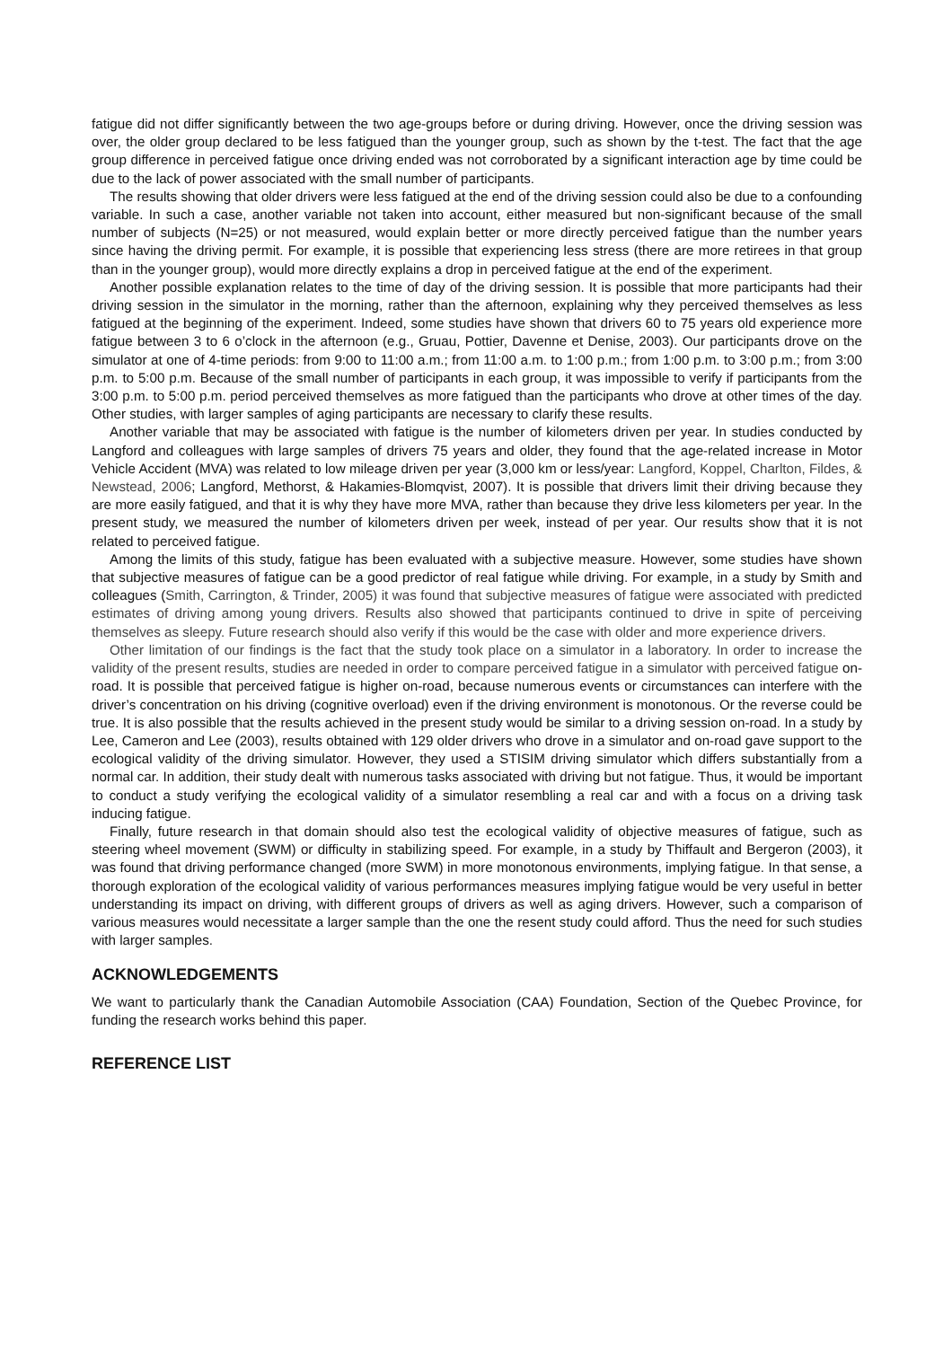fatigue did not differ significantly between the two age-groups before or during driving. However, once the driving session was over, the older group declared to be less fatigued than the younger group, such as shown by the t-test. The fact that the age group difference in perceived fatigue once driving ended was not corroborated by a significant interaction age by time could be due to the lack of power associated with the small number of participants.
The results showing that older drivers were less fatigued at the end of the driving session could also be due to a confounding variable. In such a case, another variable not taken into account, either measured but non-significant because of the small number of subjects (N=25) or not measured, would explain better or more directly perceived fatigue than the number years since having the driving permit. For example, it is possible that experiencing less stress (there are more retirees in that group than in the younger group), would more directly explains a drop in perceived fatigue at the end of the experiment.
Another possible explanation relates to the time of day of the driving session. It is possible that more participants had their driving session in the simulator in the morning, rather than the afternoon, explaining why they perceived themselves as less fatigued at the beginning of the experiment. Indeed, some studies have shown that drivers 60 to 75 years old experience more fatigue between 3 to 6 o’clock in the afternoon (e.g., Gruau, Pottier, Davenne et Denise, 2003). Our participants drove on the simulator at one of 4-time periods: from 9:00 to 11:00 a.m.; from 11:00 a.m. to 1:00 p.m.; from 1:00 p.m. to 3:00 p.m.; from 3:00 p.m. to 5:00 p.m. Because of the small number of participants in each group, it was impossible to verify if participants from the 3:00 p.m. to 5:00 p.m. period perceived themselves as more fatigued than the participants who drove at other times of the day. Other studies, with larger samples of aging participants are necessary to clarify these results.
Another variable that may be associated with fatigue is the number of kilometers driven per year. In studies conducted by Langford and colleagues with large samples of drivers 75 years and older, they found that the age-related increase in Motor Vehicle Accident (MVA) was related to low mileage driven per year (3,000 km or less/year: Langford, Koppel, Charlton, Fildes, & Newstead, 2006; Langford, Methorst, & Hakamies-Blomqvist, 2007). It is possible that drivers limit their driving because they are more easily fatigued, and that it is why they have more MVA, rather than because they drive less kilometers per year. In the present study, we measured the number of kilometers driven per week, instead of per year. Our results show that it is not related to perceived fatigue.
Among the limits of this study, fatigue has been evaluated with a subjective measure. However, some studies have shown that subjective measures of fatigue can be a good predictor of real fatigue while driving. For example, in a study by Smith and colleagues (Smith, Carrington, & Trinder, 2005) it was found that subjective measures of fatigue were associated with predicted estimates of driving among young drivers. Results also showed that participants continued to drive in spite of perceiving themselves as sleepy. Future research should also verify if this would be the case with older and more experience drivers.
Other limitation of our findings is the fact that the study took place on a simulator in a laboratory. In order to increase the validity of the present results, studies are needed in order to compare perceived fatigue in a simulator with perceived fatigue on-road. It is possible that perceived fatigue is higher on-road, because numerous events or circumstances can interfere with the driver’s concentration on his driving (cognitive overload) even if the driving environment is monotonous. Or the reverse could be true. It is also possible that the results achieved in the present study would be similar to a driving session on-road. In a study by Lee, Cameron and Lee (2003), results obtained with 129 older drivers who drove in a simulator and on-road gave support to the ecological validity of the driving simulator. However, they used a STISIM driving simulator which differs substantially from a normal car. In addition, their study dealt with numerous tasks associated with driving but not fatigue. Thus, it would be important to conduct a study verifying the ecological validity of a simulator resembling a real car and with a focus on a driving task inducing fatigue.
Finally, future research in that domain should also test the ecological validity of objective measures of fatigue, such as steering wheel movement (SWM) or difficulty in stabilizing speed. For example, in a study by Thiffault and Bergeron (2003), it was found that driving performance changed (more SWM) in more monotonous environments, implying fatigue. In that sense, a thorough exploration of the ecological validity of various performances measures implying fatigue would be very useful in better understanding its impact on driving, with different groups of drivers as well as aging drivers. However, such a comparison of various measures would necessitate a larger sample than the one the resent study could afford. Thus the need for such studies with larger samples.
ACKNOWLEDGEMENTS
We want to particularly thank the Canadian Automobile Association (CAA) Foundation, Section of the Quebec Province, for funding the research works behind this paper.
REFERENCE LIST